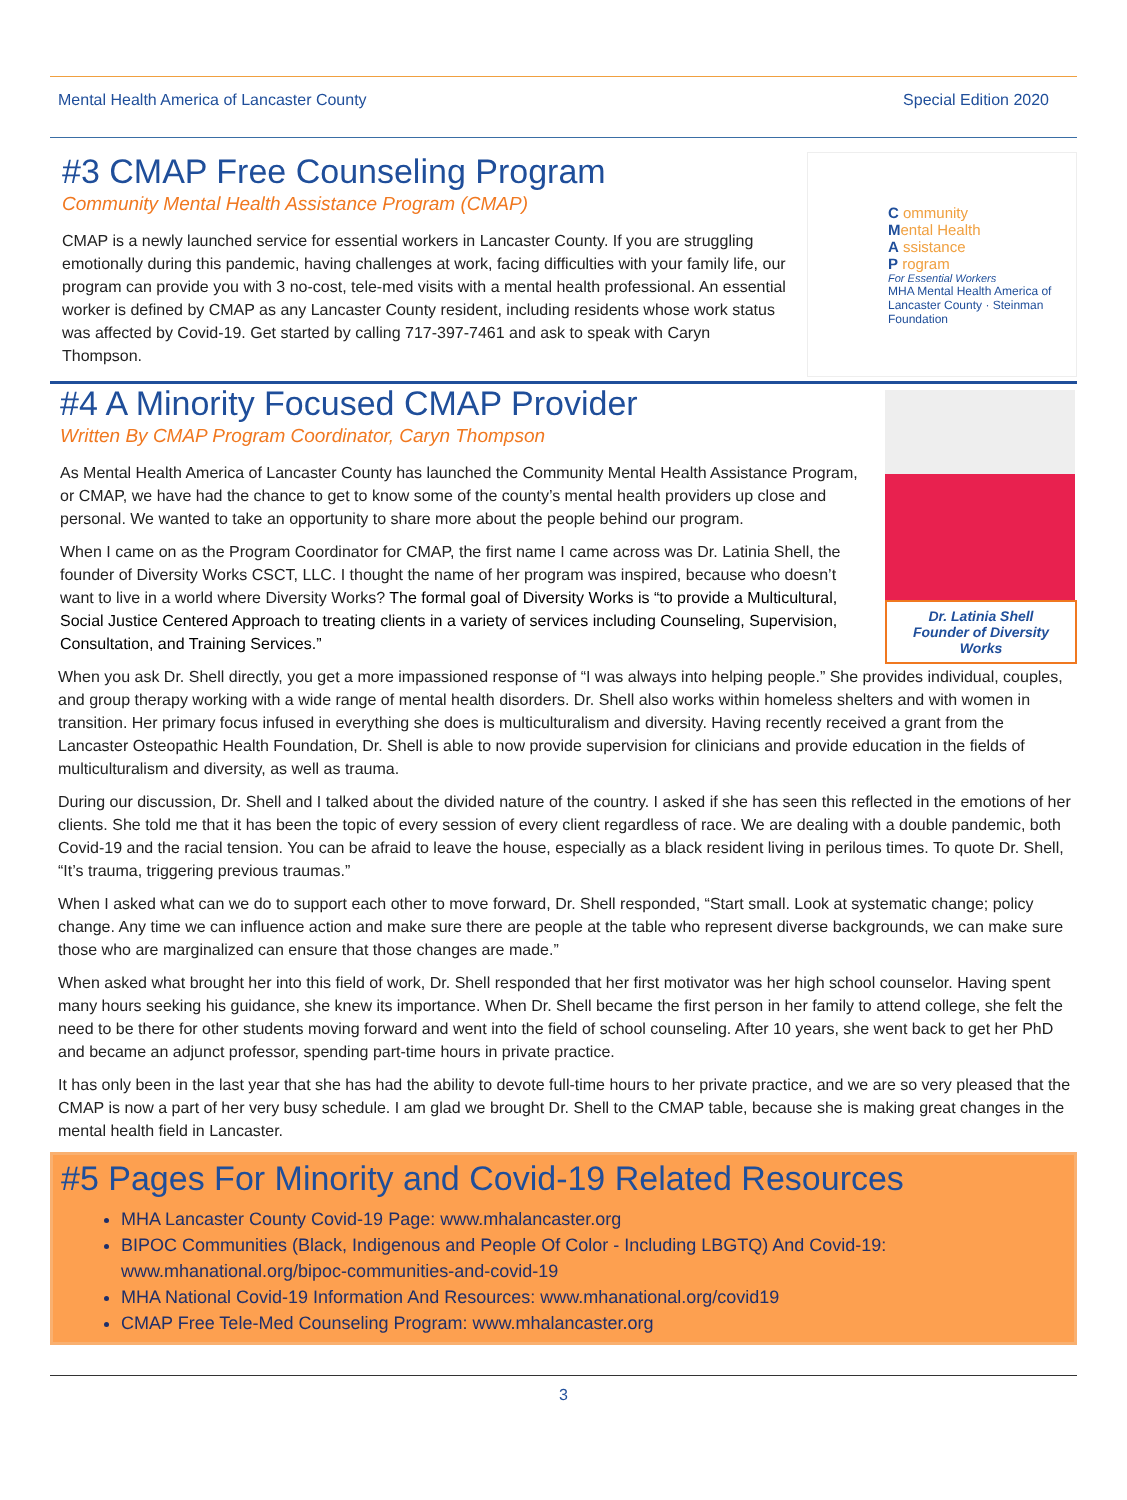Mental Health America of Lancaster County Special Edition 2020
#3 CMAP Free Counseling Program
Community Mental Health Assistance Program (CMAP)
CMAP is a newly launched service for essential workers in Lancaster County. If you are struggling emotionally during this pandemic, having challenges at work, facing difficulties with your family life, our program can provide you with 3 no-cost, tele-med visits with a mental health professional. An essential worker is defined by CMAP as any Lancaster County resident, including residents whose work status was affected by Covid-19. Get started by calling 717-397-7461 and ask to speak with Caryn Thompson.
C ommunity
Mental Health
A ssistance
P rogram
For Essential Workers
MHA Mental Health America of Lancaster County · Steinman Foundation
#4 A Minority Focused CMAP Provider
Written By CMAP Program Coordinator, Caryn Thompson
As Mental Health America of Lancaster County has launched the Community Mental Health Assistance Program, or CMAP, we have had the chance to get to know some of the county’s mental health providers up close and personal. We wanted to take an opportunity to share more about the people behind our program.
When I came on as the Program Coordinator for CMAP, the first name I came across was Dr. Latinia Shell, the founder of Diversity Works CSCT, LLC. I thought the name of her program was inspired, because who doesn’t want to live in a world where Diversity Works? The formal goal of Diversity Works is “to provide a Multicultural, Social Justice Centered Approach to treating clients in a variety of services including Counseling, Supervision, Consultation, and Training Services.”
Dr. Latinia Shell
Founder of Diversity Works
When you ask Dr. Shell directly, you get a more impassioned response of “I was always into helping people.” She provides individual, couples, and group therapy working with a wide range of mental health disorders. Dr. Shell also works within homeless shelters and with women in transition. Her primary focus infused in everything she does is multiculturalism and diversity. Having recently received a grant from the Lancaster Osteopathic Health Foundation, Dr. Shell is able to now provide supervision for clinicians and provide education in the fields of multiculturalism and diversity, as well as trauma.
During our discussion, Dr. Shell and I talked about the divided nature of the country. I asked if she has seen this reflected in the emotions of her clients. She told me that it has been the topic of every session of every client regardless of race. We are dealing with a double pandemic, both Covid-19 and the racial tension. You can be afraid to leave the house, especially as a black resident living in perilous times. To quote Dr. Shell, “It’s trauma, triggering previous traumas.”
When I asked what can we do to support each other to move forward, Dr. Shell responded, “Start small. Look at systematic change; policy change. Any time we can influence action and make sure there are people at the table who represent diverse backgrounds, we can make sure those who are marginalized can ensure that those changes are made.”
When asked what brought her into this field of work, Dr. Shell responded that her first motivator was her high school counselor. Having spent many hours seeking his guidance, she knew its importance. When Dr. Shell became the first person in her family to attend college, she felt the need to be there for other students moving forward and went into the field of school counseling. After 10 years, she went back to get her PhD and became an adjunct professor, spending part-time hours in private practice.
It has only been in the last year that she has had the ability to devote full-time hours to her private practice, and we are so very pleased that the CMAP is now a part of her very busy schedule. I am glad we brought Dr. Shell to the CMAP table, because she is making great changes in the mental health field in Lancaster.
#5 Pages For Minority and Covid-19 Related Resources
MHA Lancaster County Covid-19 Page: www.mhalancaster.org
BIPOC Communities (Black, Indigenous and People Of Color - Including LBGTQ) And Covid-19: www.mhanational.org/bipoc-communities-and-covid-19
MHA National Covid-19 Information And Resources: www.mhanational.org/covid19
CMAP Free Tele-Med Counseling Program: www.mhalancaster.org
3